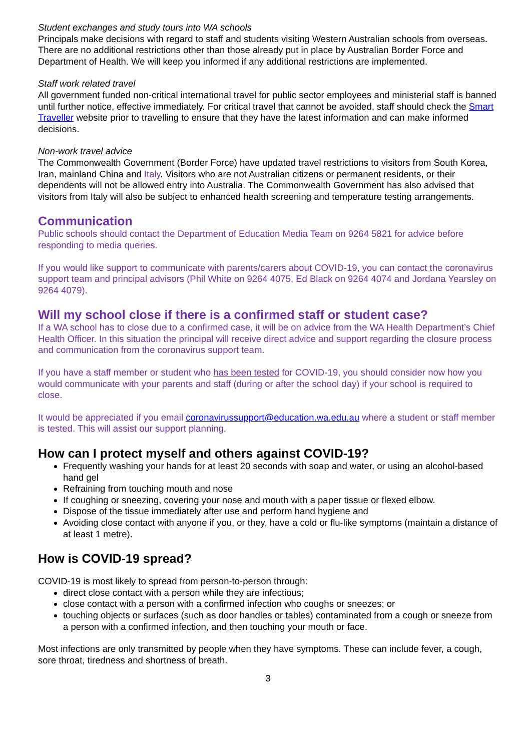Student exchanges and study tours into WA schools
Principals make decisions with regard to staff and students visiting Western Australian schools from overseas. There are no additional restrictions other than those already put in place by Australian Border Force and Department of Health. We will keep you informed if any additional restrictions are implemented.
Staff work related travel
All government funded non-critical international travel for public sector employees and ministerial staff is banned until further notice, effective immediately. For critical travel that cannot be avoided, staff should check the Smart Traveller website prior to travelling to ensure that they have the latest information and can make informed decisions.
Non-work travel advice
The Commonwealth Government (Border Force) have updated travel restrictions to visitors from South Korea, Iran, mainland China and Italy. Visitors who are not Australian citizens or permanent residents, or their dependents will not be allowed entry into Australia. The Commonwealth Government has also advised that visitors from Italy will also be subject to enhanced health screening and temperature testing arrangements.
Communication
Public schools should contact the Department of Education Media Team on 9264 5821 for advice before responding to media queries.
If you would like support to communicate with parents/carers about COVID-19, you can contact the coronavirus support team and principal advisors (Phil White on 9264 4075, Ed Black on 9264 4074 and Jordana Yearsley on 9264 4079).
Will my school close if there is a confirmed staff or student case?
If a WA school has to close due to a confirmed case, it will be on advice from the WA Health Department’s Chief Health Officer. In this situation the principal will receive direct advice and support regarding the closure process and communication from the coronavirus support team.
If you have a staff member or student who has been tested for COVID-19, you should consider now how you would communicate with your parents and staff (during or after the school day) if your school is required to close.
It would be appreciated if you email coronavirussupport@education.wa.edu.au where a student or staff member is tested. This will assist our support planning.
How can I protect myself and others against COVID-19?
Frequently washing your hands for at least 20 seconds with soap and water, or using an alcohol-based hand gel
Refraining from touching mouth and nose
If coughing or sneezing, covering your nose and mouth with a paper tissue or flexed elbow.
Dispose of the tissue immediately after use and perform hand hygiene and
Avoiding close contact with anyone if you, or they, have a cold or flu-like symptoms (maintain a distance of at least 1 metre).
How is COVID-19 spread?
COVID-19 is most likely to spread from person-to-person through:
direct close contact with a person while they are infectious;
close contact with a person with a confirmed infection who coughs or sneezes; or
touching objects or surfaces (such as door handles or tables) contaminated from a cough or sneeze from a person with a confirmed infection, and then touching your mouth or face.
Most infections are only transmitted by people when they have symptoms. These can include fever, a cough, sore throat, tiredness and shortness of breath.
3